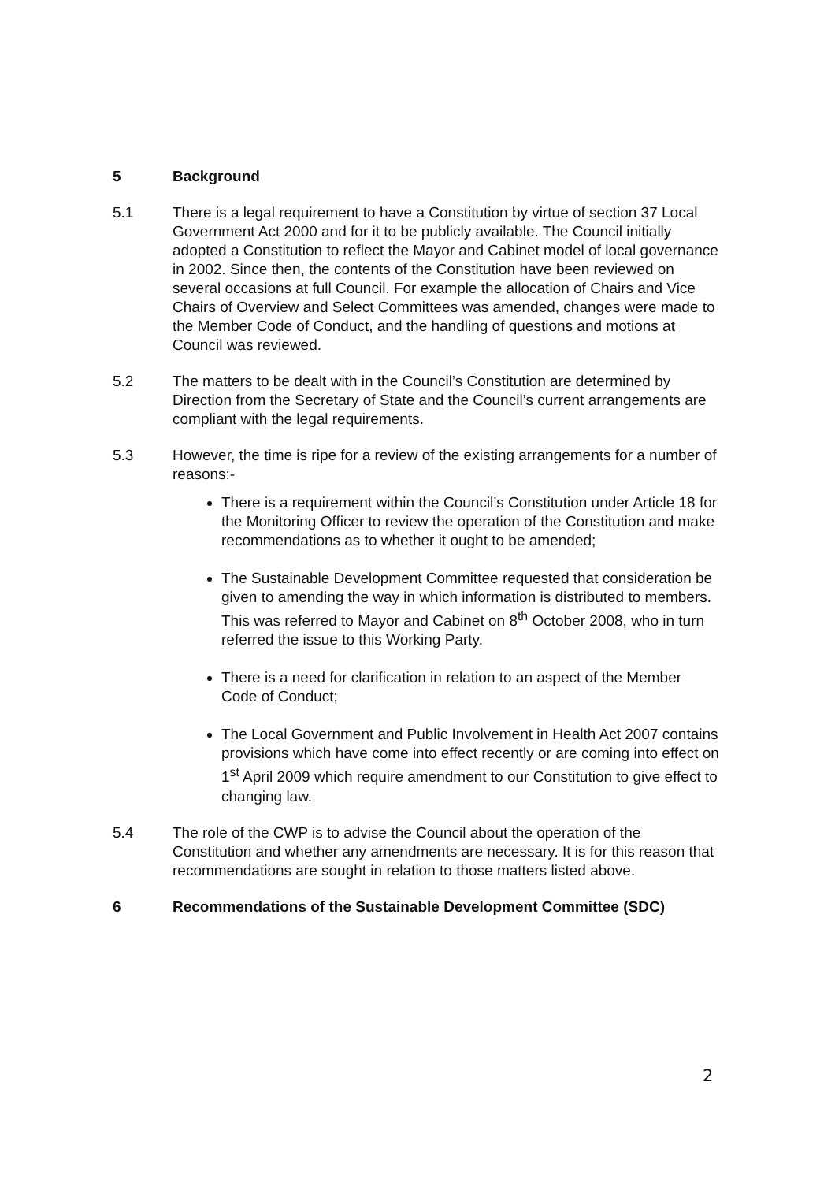5 Background
5.1 There is a legal requirement to have a Constitution by virtue of section 37 Local Government Act 2000 and for it to be publicly available. The Council initially adopted a Constitution to reflect the Mayor and Cabinet model of local governance in 2002. Since then, the contents of the Constitution have been reviewed on several occasions at full Council. For example the allocation of Chairs and Vice Chairs of Overview and Select Committees was amended, changes were made to the Member Code of Conduct, and the handling of questions and motions at Council was reviewed.
5.2 The matters to be dealt with in the Council’s Constitution are determined by Direction from the Secretary of State and the Council’s current arrangements are compliant with the legal requirements.
5.3 However, the time is ripe for a review of the existing arrangements for a number of reasons:-
There is a requirement within the Council’s Constitution under Article 18 for the Monitoring Officer to review the operation of the Constitution and make recommendations as to whether it ought to be amended;
The Sustainable Development Committee requested that consideration be given to amending the way in which information is distributed to members. This was referred to Mayor and Cabinet on 8<sup>th</sup> October 2008, who in turn referred the issue to this Working Party.
There is a need for clarification in relation to an aspect of the Member Code of Conduct;
The Local Government and Public Involvement in Health Act 2007 contains provisions which have come into effect recently or are coming into effect on 1<sup>st</sup> April 2009 which require amendment to our Constitution to give effect to changing law.
5.4 The role of the CWP is to advise the Council about the operation of the Constitution and whether any amendments are necessary. It is for this reason that recommendations are sought in relation to those matters listed above.
6 Recommendations of the Sustainable Development Committee (SDC)
2